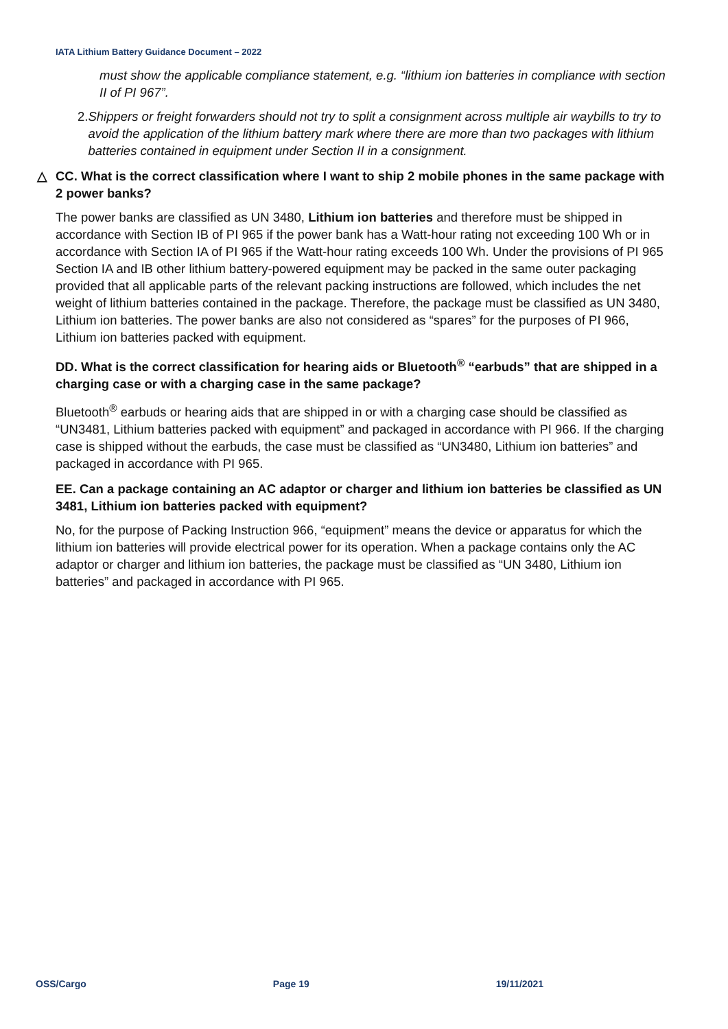IATA Lithium Battery Guidance Document – 2022
must show the applicable compliance statement, e.g. “lithium ion batteries in compliance with section II of PI 967”.
2. Shippers or freight forwarders should not try to split a consignment across multiple air waybills to try to avoid the application of the lithium battery mark where there are more than two packages with lithium batteries contained in equipment under Section II in a consignment.
△ CC. What is the correct classification where I want to ship 2 mobile phones in the same package with 2 power banks?
The power banks are classified as UN 3480, Lithium ion batteries and therefore must be shipped in accordance with Section IB of PI 965 if the power bank has a Watt-hour rating not exceeding 100 Wh or in accordance with Section IA of PI 965 if the Watt-hour rating exceeds 100 Wh. Under the provisions of PI 965 Section IA and IB other lithium battery-powered equipment may be packed in the same outer packaging provided that all applicable parts of the relevant packing instructions are followed, which includes the net weight of lithium batteries contained in the package. Therefore, the package must be classified as UN 3480, Lithium ion batteries. The power banks are also not considered as “spares” for the purposes of PI 966, Lithium ion batteries packed with equipment.
DD. What is the correct classification for hearing aids or Bluetooth<sup>®</sup> “earbuds” that are shipped in a charging case or with a charging case in the same package?
Bluetooth<sup>®</sup> earbuds or hearing aids that are shipped in or with a charging case should be classified as “UN3481, Lithium batteries packed with equipment” and packaged in accordance with PI 966. If the charging case is shipped without the earbuds, the case must be classified as “UN3480, Lithium ion batteries” and packaged in accordance with PI 965.
EE. Can a package containing an AC adaptor or charger and lithium ion batteries be classified as UN 3481, Lithium ion batteries packed with equipment?
No, for the purpose of Packing Instruction 966, “equipment” means the device or apparatus for which the lithium ion batteries will provide electrical power for its operation. When a package contains only the AC adaptor or charger and lithium ion batteries, the package must be classified as “UN 3480, Lithium ion batteries” and packaged in accordance with PI 965.
OSS/Cargo Page 19 19/11/2021